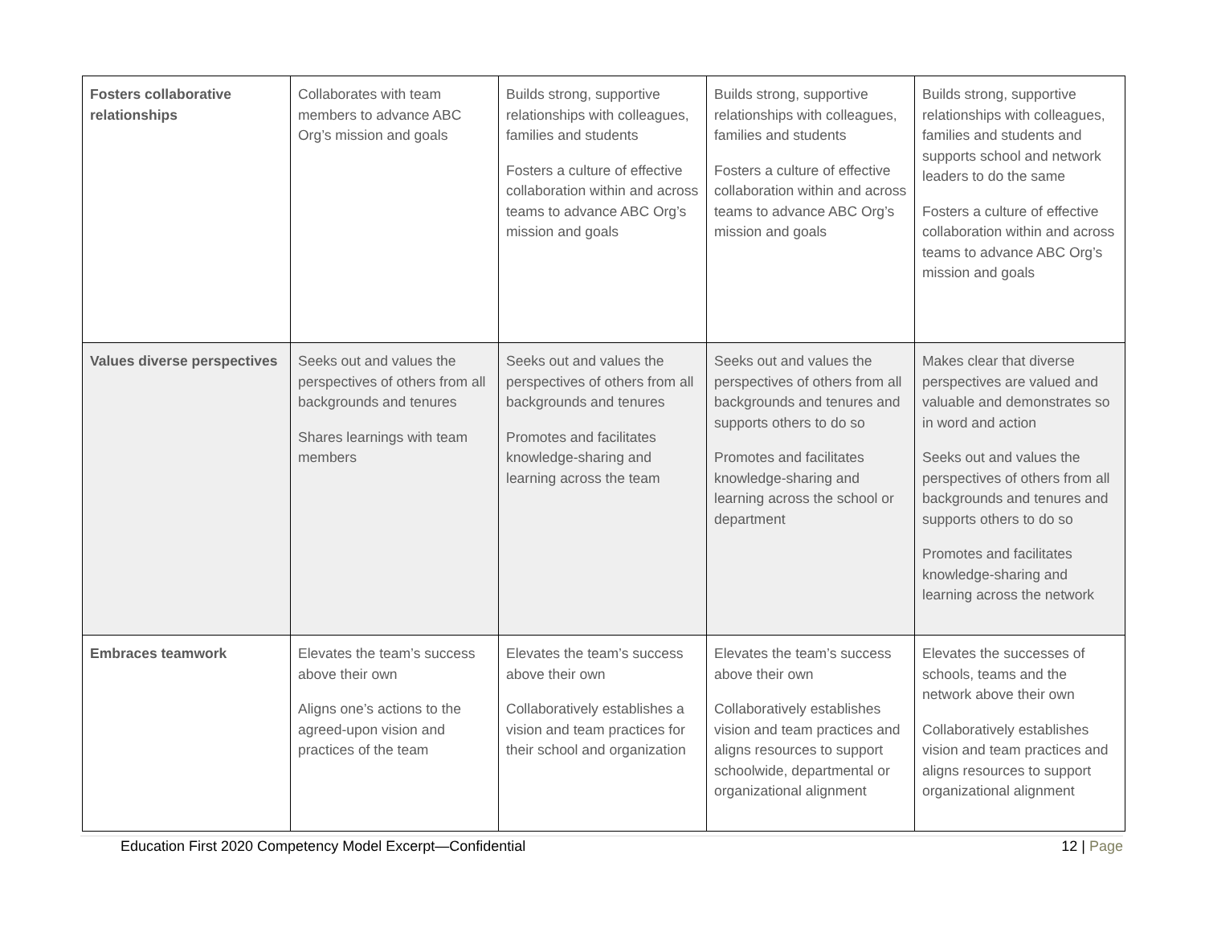| Fosters collaborative relationships | Collaborates with team members to advance ABC Org’s mission and goals | Builds strong, supportive relationships with colleagues, families and students Fosters a culture of effective collaboration within and across teams to advance ABC Org’s mission and goals | Builds strong, supportive relationships with colleagues, families and students Fosters a culture of effective collaboration within and across teams to advance ABC Org’s mission and goals | Builds strong, supportive relationships with colleagues, families and students and supports school and network leaders to do the same Fosters a culture of effective collaboration within and across teams to advance ABC Org’s mission and goals |
| Values diverse perspectives | Seeks out and values the perspectives of others from all backgrounds and tenures Shares learnings with team members | Seeks out and values the perspectives of others from all backgrounds and tenures Promotes and facilitates knowledge-sharing and learning across the team | Seeks out and values the perspectives of others from all backgrounds and tenures and supports others to do so Promotes and facilitates knowledge-sharing and learning across the school or department | Makes clear that diverse perspectives are valued and valuable and demonstrates so in word and action Seeks out and values the perspectives of others from all backgrounds and tenures and supports others to do so Promotes and facilitates knowledge-sharing and learning across the network |
| Embraces teamwork | Elevates the team’s success above their own Aligns one’s actions to the agreed-upon vision and practices of the team | Elevates the team’s success above their own Collaboratively establishes a vision and team practices for their school and organization | Elevates the team’s success above their own Collaboratively establishes vision and team practices and aligns resources to support schoolwide, departmental or organizational alignment | Elevates the successes of schools, teams and the network above their own Collaboratively establishes vision and team practices and aligns resources to support organizational alignment |
Education First 2020 Competency Model Excerpt—Confidential 12 | Page